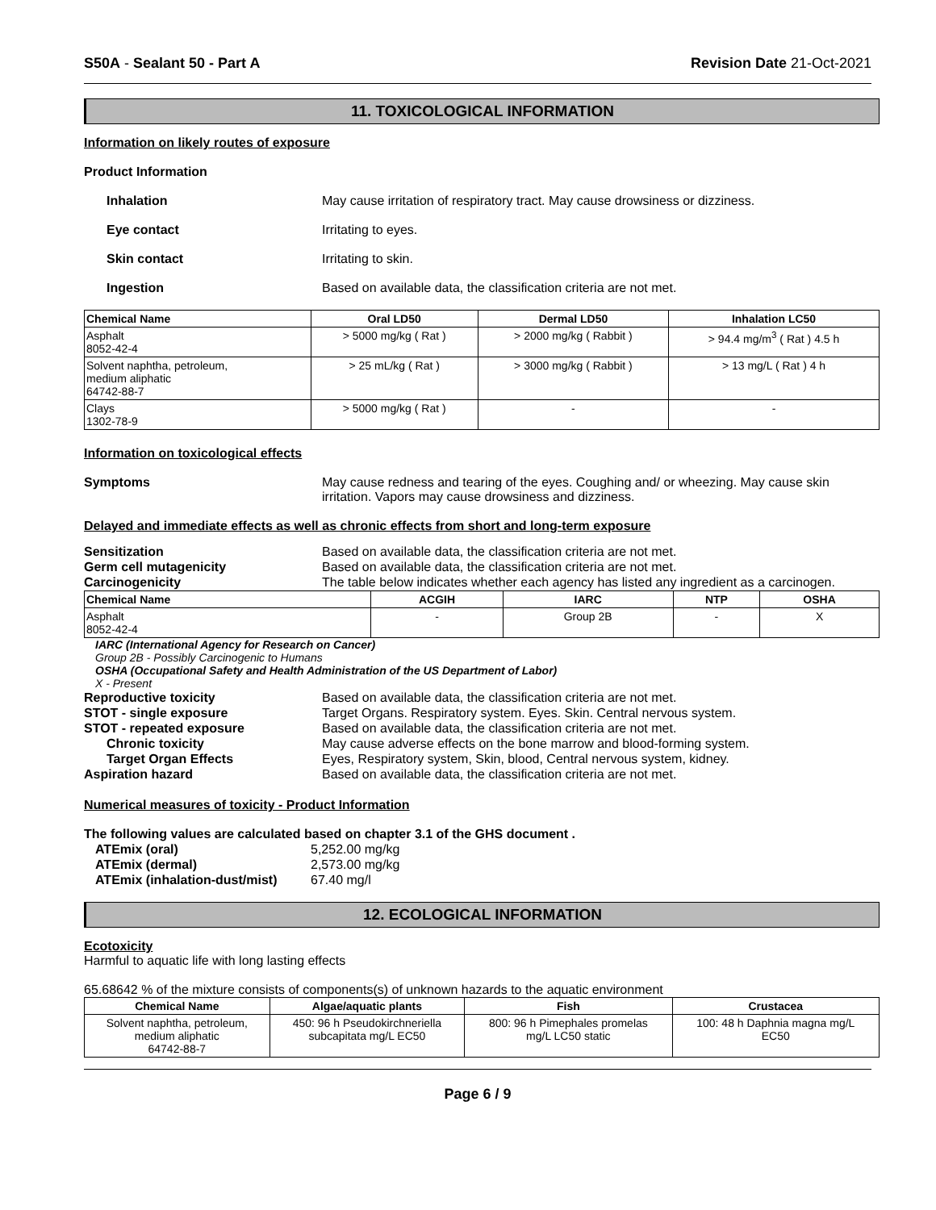S50A - Sealant 50 - Part A Revision Date 21-Oct-2021
11. TOXICOLOGICAL INFORMATION
Information on likely routes of exposure
Product Information
Inhalation May cause irritation of respiratory tract. May cause drowsiness or dizziness.
Eye contact Irritating to eyes.
Skin contact Irritating to skin.
Ingestion Based on available data, the classification criteria are not met.
| Chemical Name | Oral LD50 | Dermal LD50 | Inhalation LC50 |
| --- | --- | --- | --- |
| Asphalt 8052-42-4 | > 5000 mg/kg ( Rat ) | > 2000 mg/kg ( Rabbit ) | > 94.4 mg/m<sup>3</sup> ( Rat ) 4.5 h |
| Solvent naphtha, petroleum, medium aliphatic 64742-88-7 | > 25 mL/kg ( Rat ) | > 3000 mg/kg ( Rabbit ) | > 13 mg/L ( Rat ) 4 h |
| Clays 1302-78-9 | > 5000 mg/kg ( Rat ) | - | - |
Information on toxicological effects
Symptoms May cause redness and tearing of the eyes. Coughing and/ or wheezing. May cause skin irritation. Vapors may cause drowsiness and dizziness.
Delayed and immediate effects as well as chronic effects from short and long-term exposure
Sensitization Based on available data, the classification criteria are not met.
Germ cell mutagenicity Based on available data, the classification criteria are not met.
Carcinogenicity The table below indicates whether each agency has listed any ingredient as a carcinogen.
| Chemical Name | ACGIH | IARC | NTP | OSHA |
| --- | --- | --- | --- | --- |
| Asphalt 8052-42-4 | - | Group 2B | - | X |
IARC (International Agency for Research on Cancer)
Group 2B - Possibly Carcinogenic to Humans
OSHA (Occupational Safety and Health Administration of the US Department of Labor)
X - Present
Reproductive toxicity Based on available data, the classification criteria are not met.
STOT - single exposure Target Organs. Respiratory system. Eyes. Skin. Central nervous system.
STOT - repeated exposure Based on available data, the classification criteria are not met.
Chronic toxicity May cause adverse effects on the bone marrow and blood-forming system.
Target Organ Effects Eyes, Respiratory system, Skin, blood, Central nervous system, kidney.
Aspiration hazard Based on available data, the classification criteria are not met.
Numerical measures of toxicity - Product Information
The following values are calculated based on chapter 3.1 of the GHS document .
ATEmix (oral) 5,252.00 mg/kg
ATEmix (dermal) 2,573.00 mg/kg
ATEmix (inhalation-dust/mist)
67.40 mg/l
12. ECOLOGICAL INFORMATION
Ecotoxicity
Harmful to aquatic life with long lasting effects
65.68642 % of the mixture consists of components(s) of unknown hazards to the aquatic environment
| Chemical Name | Algae/aquatic plants | Fish | Crustacea |
| --- | --- | --- | --- |
| Solvent naphtha, petroleum, medium aliphatic 64742-88-7 | 450: 96 h Pseudokirchneriella subcapitata mg/L EC50 | 800: 96 h Pimephales promelas mg/L LC50 static | 100: 48 h Daphnia magna mg/L EC50 |
Page 6 / 9